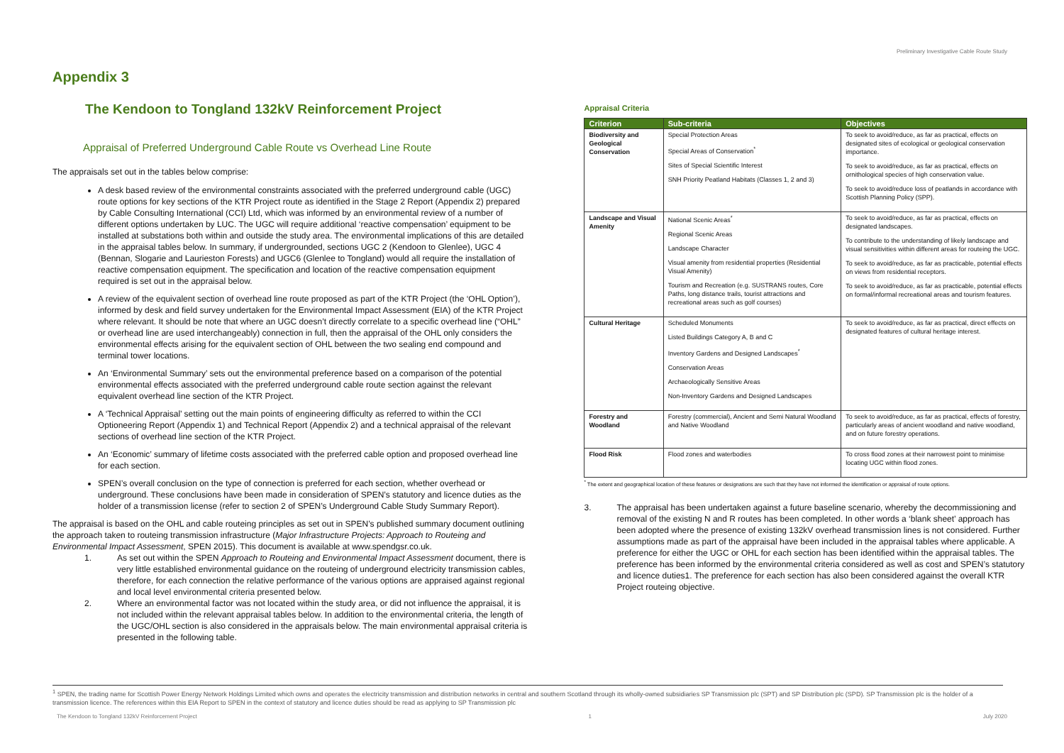Preliminary Investigative Cable Route Study
Appendix 3
The Kendoon to Tongland 132kV Reinforcement Project
Appraisal of Preferred Underground Cable Route vs Overhead Line Route
The appraisals set out in the tables below comprise:
A desk based review of the environmental constraints associated with the preferred underground cable (UGC) route options for key sections of the KTR Project route as identified in the Stage 2 Report (Appendix 2) prepared by Cable Consulting International (CCI) Ltd, which was informed by an environmental review of a number of different options undertaken by LUC. The UGC will require additional ‘reactive compensation’ equipment to be installed at substations both within and outside the study area. The environmental implications of this are detailed in the appraisal tables below. In summary, if undergrounded, sections UGC 2 (Kendoon to Glenlee), UGC 4 (Bennan, Slogarie and Laurieston Forests) and UGC6 (Glenlee to Tongland) would all require the installation of reactive compensation equipment. The specification and location of the reactive compensation equipment required is set out in the appraisal below.
A review of the equivalent section of overhead line route proposed as part of the KTR Project (the ‘OHL Option’), informed by desk and field survey undertaken for the Environmental Impact Assessment (EIA) of the KTR Project where relevant. It should be note that where an UGC doesn’t directly correlate to a specific overhead line (“OHL” or overhead line are used interchangeably) connection in full, then the appraisal of the OHL only considers the environmental effects arising for the equivalent section of OHL between the two sealing end compound and terminal tower locations.
An ‘Environmental Summary’ sets out the environmental preference based on a comparison of the potential environmental effects associated with the preferred underground cable route section against the relevant equivalent overhead line section of the KTR Project.
A ‘Technical Appraisal’ setting out the main points of engineering difficulty as referred to within the CCI Optioneering Report (Appendix 1) and Technical Report (Appendix 2) and a technical appraisal of the relevant sections of overhead line section of the KTR Project.
An ‘Economic’ summary of lifetime costs associated with the preferred cable option and proposed overhead line for each section.
SPEN’s overall conclusion on the type of connection is preferred for each section, whether overhead or underground. These conclusions have been made in consideration of SPEN’s statutory and licence duties as the holder of a transmission license (refer to section 2 of SPEN’s Underground Cable Study Summary Report).
The appraisal is based on the OHL and cable routeing principles as set out in SPEN’s published summary document outlining the approach taken to routeing transmission infrastructure (Major Infrastructure Projects: Approach to Routeing and Environmental Impact Assessment, SPEN 2015). This document is available at www.spendgsr.co.uk.
1. As set out within the SPEN Approach to Routeing and Environmental Impact Assessment document, there is very little established environmental guidance on the routeing of underground electricity transmission cables, therefore, for each connection the relative performance of the various options are appraised against regional and local level environmental criteria presented below.
2. Where an environmental factor was not located within the study area, or did not influence the appraisal, it is not included within the relevant appraisal tables below. In addition to the environmental criteria, the length of the UGC/OHL section is also considered in the appraisals below. The main environmental appraisal criteria is presented in the following table.
Appraisal Criteria
| Criterion | Sub-criteria | Objectives |
| --- | --- | --- |
| Biodiversity and Geological Conservation | Special Protection Areas Special Areas of Conservation<sup>*</sup> Sites of Special Scientific Interest SNH Priority Peatland Habitats (Classes 1, 2 and 3) | To seek to avoid/reduce, as far as practical, effects on designated sites of ecological or geological conservation importance. To seek to avoid/reduce, as far as practical, effects on ornithological species of high conservation value. To seek to avoid/reduce loss of peatlands in accordance with Scottish Planning Policy (SPP). |
| Landscape and Visual Amenity | National Scenic Areas<sup>*</sup> Regional Scenic Areas Landscape Character Visual amenity from residential properties (Residential Visual Amenity) Tourism and Recreation (e.g. SUSTRANS routes, Core Paths, long distance trails, tourist attractions and recreational areas such as golf courses) | To seek to avoid/reduce, as far as practical, effects on designated landscapes. To contribute to the understanding of likely landscape and visual sensitivities within different areas for routeing the UGC. To seek to avoid/reduce, as far as practicable, potential effects on views from residential receptors. To seek to avoid/reduce, as far as practicable, potential effects on formal/informal recreational areas and tourism features. |
| Cultural Heritage | Scheduled Monuments Listed Buildings Category A, B and C Inventory Gardens and Designed Landscapes<sup>*</sup> Conservation Areas Archaeologically Sensitive Areas Non-Inventory Gardens and Designed Landscapes | To seek to avoid/reduce, as far as practical, direct effects on designated features of cultural heritage interest. |
| Forestry and Woodland | Forestry (commercial), Ancient and Semi Natural Woodland and Native Woodland | To seek to avoid/reduce, as far as practical, effects of forestry, particularly areas of ancient woodland and native woodland, and on future forestry operations. |
| Flood Risk | Flood zones and waterbodies | To cross flood zones at their narrowest point to minimise locating UGC within flood zones. |
<sup>*</sup> The extent and geographical location of these features or designations are such that they have not informed the identification or appraisal of route options.
3. The appraisal has been undertaken against a future baseline scenario, whereby the decommissioning and removal of the existing N and R routes has been completed. In other words a ‘blank sheet’ approach has been adopted where the presence of existing 132kV overhead transmission lines is not considered. Further assumptions made as part of the appraisal have been included in the appraisal tables where applicable. A preference for either the UGC or OHL for each section has been identified within the appraisal tables. The preference has been informed by the environmental criteria considered as well as cost and SPEN’s statutory and licence duties1. The preference for each section has also been considered against the overall KTR Project routeing objective.
<sup>1</sup> SPEN, the trading name for Scottish Power Energy Network Holdings Limited which owns and operates the electricity transmission and distribution networks in central and southern Scotland through its wholly-owned subsidiaries SP Transmission plc (SPT) and SP Distribution plc (SPD). SP Transmission plc is the holder of a transmission licence. The references within this EIA Report to SPEN in the context of statutory and licence duties should be read as applying to SP Transmission plc
The Kendoon to Tongland 132kV Reinforcement Project 1 July 2020